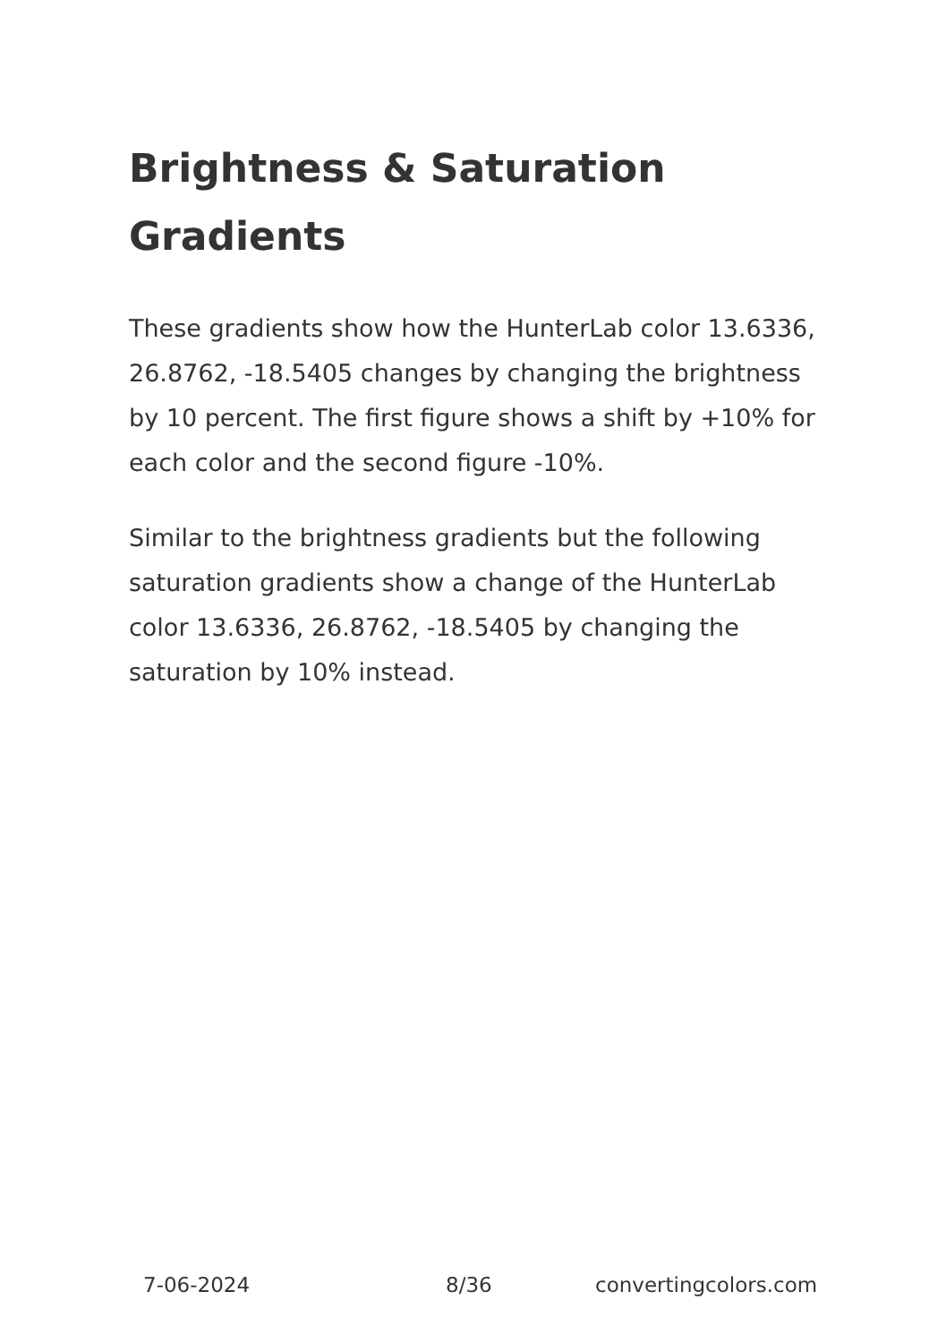Brightness & Saturation Gradients
These gradients show how the HunterLab color 13.6336, 26.8762, -18.5405 changes by changing the brightness by 10 percent. The first figure shows a shift by +10% for each color and the second figure -10%.
Similar to the brightness gradients but the following saturation gradients show a change of the HunterLab color 13.6336, 26.8762, -18.5405 by changing the saturation by 10% instead.
7-06-2024 8/36 convertingcolors.com